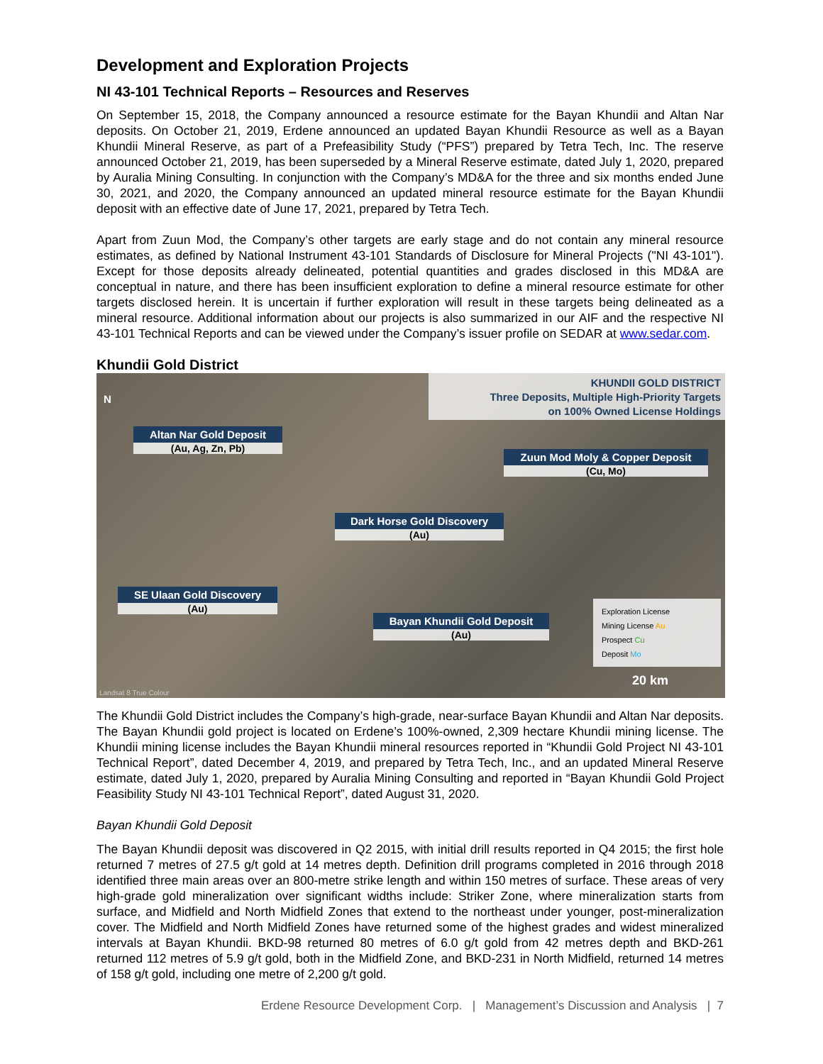Development and Exploration Projects
NI 43-101 Technical Reports – Resources and Reserves
On September 15, 2018, the Company announced a resource estimate for the Bayan Khundii and Altan Nar deposits. On October 21, 2019, Erdene announced an updated Bayan Khundii Resource as well as a Bayan Khundii Mineral Reserve, as part of a Prefeasibility Study (“PFS”) prepared by Tetra Tech, Inc. The reserve announced October 21, 2019, has been superseded by a Mineral Reserve estimate, dated July 1, 2020, prepared by Auralia Mining Consulting. In conjunction with the Company’s MD&A for the three and six months ended June 30, 2021, and 2020, the Company announced an updated mineral resource estimate for the Bayan Khundii deposit with an effective date of June 17, 2021, prepared by Tetra Tech.
Apart from Zuun Mod, the Company’s other targets are early stage and do not contain any mineral resource estimates, as defined by National Instrument 43-101 Standards of Disclosure for Mineral Projects ("NI 43-101"). Except for those deposits already delineated, potential quantities and grades disclosed in this MD&A are conceptual in nature, and there has been insufficient exploration to define a mineral resource estimate for other targets disclosed herein. It is uncertain if further exploration will result in these targets being delineated as a mineral resource. Additional information about our projects is also summarized in our AIF and the respective NI 43-101 Technical Reports and can be viewed under the Company’s issuer profile on SEDAR at www.sedar.com.
Khundii Gold District
N
KHUNDII GOLD DISTRICT
Three Deposits, Multiple High-Priority Targets
on 100% Owned License Holdings
Altan Nar Gold Deposit
(Au, Ag, Zn, Pb)
Zuun Mod Moly & Copper Deposit
(Cu, Mo)
Dark Horse Gold Discovery
(Au)
SE Ulaan Gold Discovery
(Au)
Bayan Khundii Gold Deposit
(Au)
Exploration License
Mining License Au
Prospect Cu
Deposit Mo
20 km
Landsat 8 True Colour
The Khundii Gold District includes the Company’s high-grade, near-surface Bayan Khundii and Altan Nar deposits. The Bayan Khundii gold project is located on Erdene’s 100%-owned, 2,309 hectare Khundii mining license. The Khundii mining license includes the Bayan Khundii mineral resources reported in “Khundii Gold Project NI 43-101 Technical Report”, dated December 4, 2019, and prepared by Tetra Tech, Inc., and an updated Mineral Reserve estimate, dated July 1, 2020, prepared by Auralia Mining Consulting and reported in “Bayan Khundii Gold Project Feasibility Study NI 43-101 Technical Report”, dated August 31, 2020.
Bayan Khundii Gold Deposit
The Bayan Khundii deposit was discovered in Q2 2015, with initial drill results reported in Q4 2015; the first hole returned 7 metres of 27.5 g/t gold at 14 metres depth. Definition drill programs completed in 2016 through 2018 identified three main areas over an 800-metre strike length and within 150 metres of surface. These areas of very high-grade gold mineralization over significant widths include: Striker Zone, where mineralization starts from surface, and Midfield and North Midfield Zones that extend to the northeast under younger, post-mineralization cover. The Midfield and North Midfield Zones have returned some of the highest grades and widest mineralized intervals at Bayan Khundii. BKD-98 returned 80 metres of 6.0 g/t gold from 42 metres depth and BKD-261 returned 112 metres of 5.9 g/t gold, both in the Midfield Zone, and BKD-231 in North Midfield, returned 14 metres of 158 g/t gold, including one metre of 2,200 g/t gold.
Erdene Resource Development Corp. | Management’s Discussion and Analysis | 7